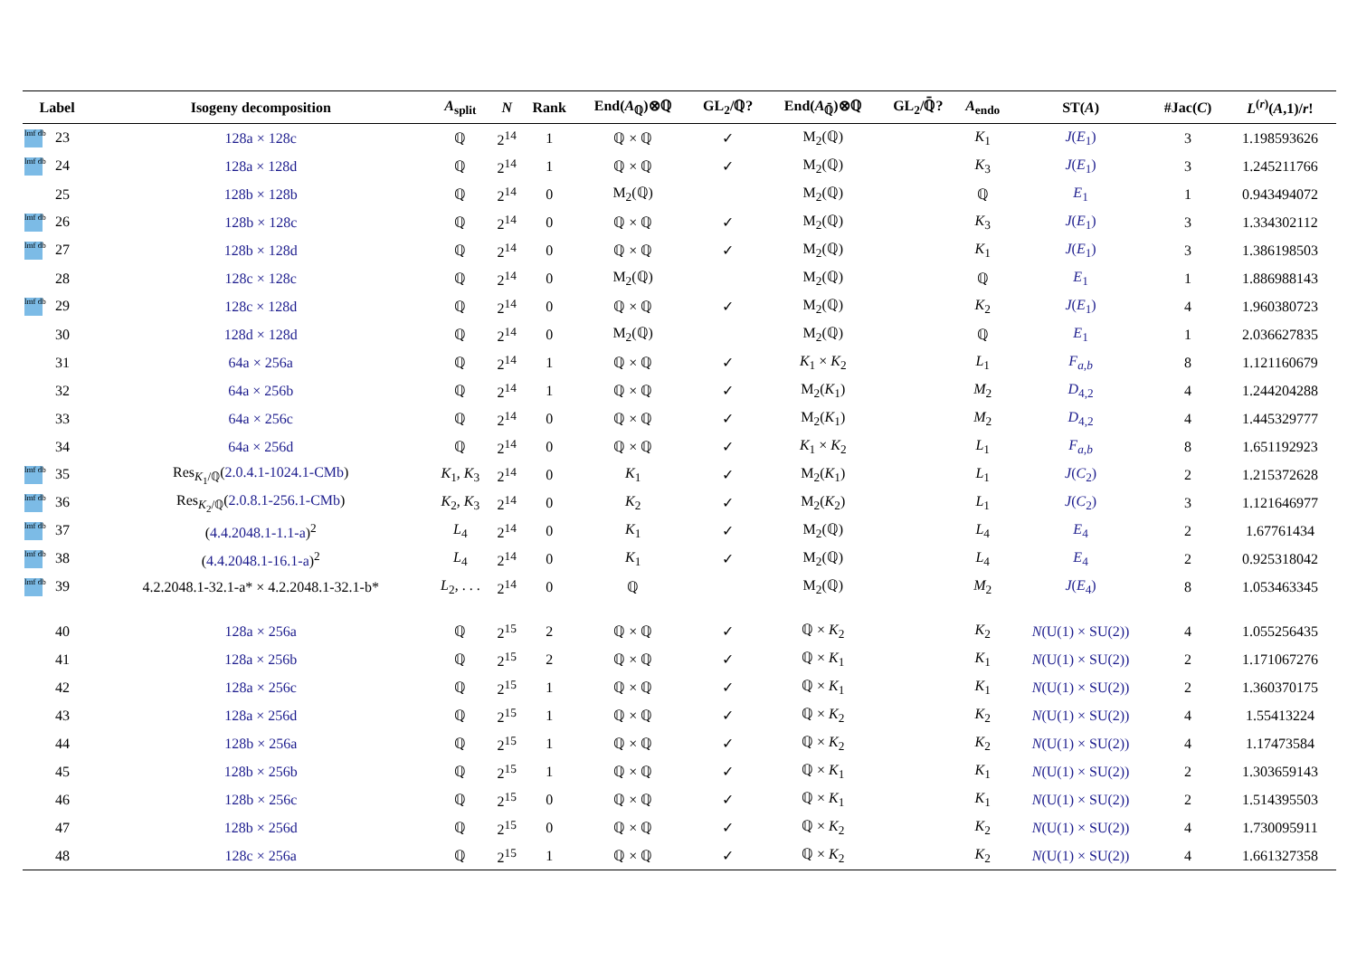| Label | Isogeny decomposition | A<sub>split</sub> | N | Rank | End( A<sub>ℚ</sub>)⊗ℚ | GL<sub>2</sub>/ℚ? | End( A<sub>ℚ̄</sub>)⊗ℚ | GL<sub>2</sub>/ℚ̄? | A<sub>endo</sub> | ST( A ) | #Jac( C ) | L<sup>(r)</sup>( A ,1)/ r ! |
| --- | --- | --- | --- | --- | --- | --- | --- | --- | --- | --- | --- | --- |
| lmf db 23 | 128a × 128c | ℚ | 2<sup>14</sup> | 1 | ℚ × ℚ | ✓ | M<sub>2</sub>(ℚ) | | K<sub>1</sub> | J ( E<sub>1</sub>) | 3 | 1.198593626 |
| lmf db 24 | 128a × 128d | ℚ | 2<sup>14</sup> | 1 | ℚ × ℚ | ✓ | M<sub>2</sub>(ℚ) | | K<sub>3</sub> | J ( E<sub>1</sub>) | 3 | 1.245211766 |
| 25 | 128b × 128b | ℚ | 2<sup>14</sup> | 0 | M<sub>2</sub>(ℚ) | | M<sub>2</sub>(ℚ) | | ℚ | E<sub>1</sub> | 1 | 0.943494072 |
| lmf db 26 | 128b × 128c | ℚ | 2<sup>14</sup> | 0 | ℚ × ℚ | ✓ | M<sub>2</sub>(ℚ) | | K<sub>3</sub> | J ( E<sub>1</sub>) | 3 | 1.334302112 |
| lmf db 27 | 128b × 128d | ℚ | 2<sup>14</sup> | 0 | ℚ × ℚ | ✓ | M<sub>2</sub>(ℚ) | | K<sub>1</sub> | J ( E<sub>1</sub>) | 3 | 1.386198503 |
| 28 | 128c × 128c | ℚ | 2<sup>14</sup> | 0 | M<sub>2</sub>(ℚ) | | M<sub>2</sub>(ℚ) | | ℚ | E<sub>1</sub> | 1 | 1.886988143 |
| lmf db 29 | 128c × 128d | ℚ | 2<sup>14</sup> | 0 | ℚ × ℚ | ✓ | M<sub>2</sub>(ℚ) | | K<sub>2</sub> | J ( E<sub>1</sub>) | 4 | 1.960380723 |
| 30 | 128d × 128d | ℚ | 2<sup>14</sup> | 0 | M<sub>2</sub>(ℚ) | | M<sub>2</sub>(ℚ) | | ℚ | E<sub>1</sub> | 1 | 2.036627835 |
| 31 | 64a × 256a | ℚ | 2<sup>14</sup> | 1 | ℚ × ℚ | ✓ | K<sub>1</sub> × K<sub>2</sub> | | L<sub>1</sub> | F<sub>a,b</sub> | 8 | 1.121160679 |
| 32 | 64a × 256b | ℚ | 2<sup>14</sup> | 1 | ℚ × ℚ | ✓ | M<sub>2</sub>( K<sub>1</sub>) | | M<sub>2</sub> | D<sub>4,2</sub> | 4 | 1.244204288 |
| 33 | 64a × 256c | ℚ | 2<sup>14</sup> | 0 | ℚ × ℚ | ✓ | M<sub>2</sub>( K<sub>1</sub>) | | M<sub>2</sub> | D<sub>4,2</sub> | 4 | 1.445329777 |
| 34 | 64a × 256d | ℚ | 2<sup>14</sup> | 0 | ℚ × ℚ | ✓ | K<sub>1</sub> × K<sub>2</sub> | | L<sub>1</sub> | F<sub>a,b</sub> | 8 | 1.651192923 |
| lmf db 35 | Res<sub>K<sub>1</sub>/ℚ</sub>( 2.0.4.1-1024.1-CMb ) | K<sub>1</sub>, K<sub>3</sub> | 2<sup>14</sup> | 0 | K<sub>1</sub> | ✓ | M<sub>2</sub>( K<sub>1</sub>) | | L<sub>1</sub> | J ( C<sub>2</sub>) | 2 | 1.215372628 |
| lmf db 36 | Res<sub>K<sub>2</sub>/ℚ</sub>( 2.0.8.1-256.1-CMb ) | K<sub>2</sub>, K<sub>3</sub> | 2<sup>14</sup> | 0 | K<sub>2</sub> | ✓ | M<sub>2</sub>( K<sub>2</sub>) | | L<sub>1</sub> | J ( C<sub>2</sub>) | 3 | 1.121646977 |
| lmf db 37 | ( 4.4.2048.1-1.1-a )<sup>2</sup> | L<sub>4</sub> | 2<sup>14</sup> | 0 | K<sub>1</sub> | ✓ | M<sub>2</sub>(ℚ) | | L<sub>4</sub> | E<sub>4</sub> | 2 | 1.67761434 |
| lmf db 38 | ( 4.4.2048.1-16.1-a )<sup>2</sup> | L<sub>4</sub> | 2<sup>14</sup> | 0 | K<sub>1</sub> | ✓ | M<sub>2</sub>(ℚ) | | L<sub>4</sub> | E<sub>4</sub> | 2 | 0.925318042 |
| lmf db 39 | 4.2.2048.1-32.1-a* × 4.2.2048.1-32.1-b* | L<sub>2</sub>, . . . | 2<sup>14</sup> | 0 | ℚ | | M<sub>2</sub>(ℚ) | | M<sub>2</sub> | J ( E<sub>4</sub>) | 8 | 1.053463345 |
| 40 | 128a × 256a | ℚ | 2<sup>15</sup> | 2 | ℚ × ℚ | ✓ | ℚ × K<sub>2</sub> | | K<sub>2</sub> | N (U(1) × SU(2)) | 4 | 1.055256435 |
| 41 | 128a × 256b | ℚ | 2<sup>15</sup> | 2 | ℚ × ℚ | ✓ | ℚ × K<sub>1</sub> | | K<sub>1</sub> | N (U(1) × SU(2)) | 2 | 1.171067276 |
| 42 | 128a × 256c | ℚ | 2<sup>15</sup> | 1 | ℚ × ℚ | ✓ | ℚ × K<sub>1</sub> | | K<sub>1</sub> | N (U(1) × SU(2)) | 2 | 1.360370175 |
| 43 | 128a × 256d | ℚ | 2<sup>15</sup> | 1 | ℚ × ℚ | ✓ | ℚ × K<sub>2</sub> | | K<sub>2</sub> | N (U(1) × SU(2)) | 4 | 1.55413224 |
| 44 | 128b × 256a | ℚ | 2<sup>15</sup> | 1 | ℚ × ℚ | ✓ | ℚ × K<sub>2</sub> | | K<sub>2</sub> | N (U(1) × SU(2)) | 4 | 1.17473584 |
| 45 | 128b × 256b | ℚ | 2<sup>15</sup> | 1 | ℚ × ℚ | ✓ | ℚ × K<sub>1</sub> | | K<sub>1</sub> | N (U(1) × SU(2)) | 2 | 1.303659143 |
| 46 | 128b × 256c | ℚ | 2<sup>15</sup> | 0 | ℚ × ℚ | ✓ | ℚ × K<sub>1</sub> | | K<sub>1</sub> | N (U(1) × SU(2)) | 2 | 1.514395503 |
| 47 | 128b × 256d | ℚ | 2<sup>15</sup> | 0 | ℚ × ℚ | ✓ | ℚ × K<sub>2</sub> | | K<sub>2</sub> | N (U(1) × SU(2)) | 4 | 1.730095911 |
| 48 | 128c × 256a | ℚ | 2<sup>15</sup> | 1 | ℚ × ℚ | ✓ | ℚ × K<sub>2</sub> | | K<sub>2</sub> | N (U(1) × SU(2)) | 4 | 1.661327358 |